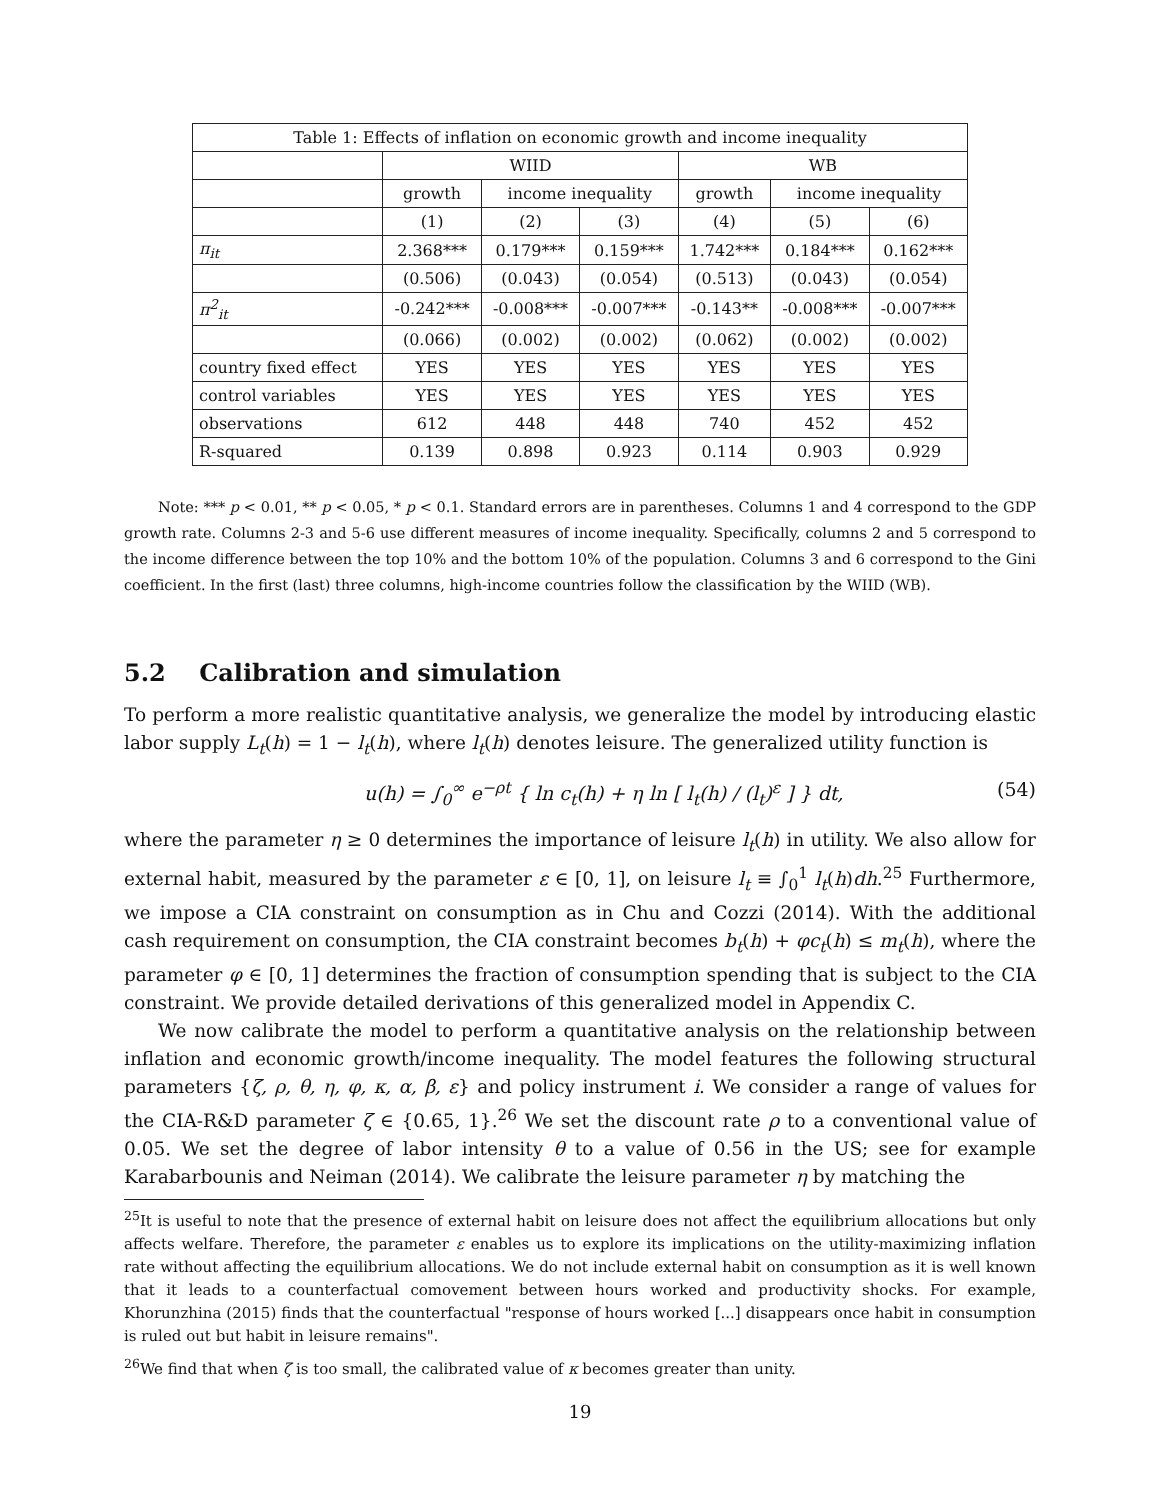| Table 1: Effects of inflation on economic growth and income inequality | | | | | | |
| --- | --- | --- | --- | --- | --- | --- |
| | WIID | | | WB | | |
| | growth | income inequality | | growth | income inequality | |
| | (1) | (2) | (3) | (4) | (5) | (6) |
| π<sub>it</sub> | 2.368*** | 0.179*** | 0.159*** | 1.742*** | 0.184*** | 0.162*** |
| | (0.506) | (0.043) | (0.054) | (0.513) | (0.043) | (0.054) |
| π<sup>2</sup><sub>it</sub> | -0.242*** | -0.008*** | -0.007*** | -0.143** | -0.008*** | -0.007*** |
| | (0.066) | (0.002) | (0.002) | (0.062) | (0.002) | (0.002) |
| country fixed effect | YES | YES | YES | YES | YES | YES |
| control variables | YES | YES | YES | YES | YES | YES |
| observations | 612 | 448 | 448 | 740 | 452 | 452 |
| R-squared | 0.139 | 0.898 | 0.923 | 0.114 | 0.903 | 0.929 |
Note: *** p < 0.01, ** p < 0.05, * p < 0.1. Standard errors are in parentheses. Columns 1 and 4 correspond to the GDP growth rate. Columns 2-3 and 5-6 use different measures of income inequality. Specifically, columns 2 and 5 correspond to the income difference between the top 10% and the bottom 10% of the population. Columns 3 and 6 correspond to the Gini coefficient. In the first (last) three columns, high-income countries follow the classification by the WIID (WB).
5.2 Calibration and simulation
To perform a more realistic quantitative analysis, we generalize the model by introducing elastic labor supply L<sub>t</sub>(h) = 1 − l<sub>t</sub>(h), where l<sub>t</sub>(h) denotes leisure. The generalized utility function is
u(h) = ∫<sub>0</sub><sup>∞</sup> e<sup>−ρt</sup> { ln c<sub>t</sub>(h) + η ln [ l<sub>t</sub>(h) / (l<sub>t</sub>)<sup>ε</sup> ] } dt, (54)
where the parameter η ≥ 0 determines the importance of leisure l<sub>t</sub>(h) in utility. We also allow for external habit, measured by the parameter ε ∈ [0, 1], on leisure l<sub>t</sub> ≡ ∫<sub>0</sub><sup>1</sup> l<sub>t</sub>(h)dh.<sup>25</sup> Furthermore, we impose a CIA constraint on consumption as in Chu and Cozzi (2014). With the additional cash requirement on consumption, the CIA constraint becomes b<sub>t</sub>(h) + φc<sub>t</sub>(h) ≤ m<sub>t</sub>(h), where the parameter φ ∈ [0, 1] determines the fraction of consumption spending that is subject to the CIA constraint. We provide detailed derivations of this generalized model in Appendix C.
We now calibrate the model to perform a quantitative analysis on the relationship between inflation and economic growth/income inequality. The model features the following structural parameters {ζ, ρ, θ, η, φ, κ, α, β, ε} and policy instrument i. We consider a range of values for the CIA-R&D parameter ζ ∈ {0.65, 1}.<sup>26</sup> We set the discount rate ρ to a conventional value of 0.05. We set the degree of labor intensity θ to a value of 0.56 in the US; see for example Karabarbounis and Neiman (2014). We calibrate the leisure parameter η by matching the
<sup>25</sup> It is useful to note that the presence of external habit on leisure does not affect the equilibrium allocations but only affects welfare. Therefore, the parameter ε enables us to explore its implications on the utility-maximizing inflation rate without affecting the equilibrium allocations. We do not include external habit on consumption as it is well known that it leads to a counterfactual comovement between hours worked and productivity shocks. For example, Khorunzhina (2015) finds that the counterfactual "response of hours worked [...] disappears once habit in consumption is ruled out but habit in leisure remains".
<sup>26</sup> We find that when ζ is too small, the calibrated value of κ becomes greater than unity.
19